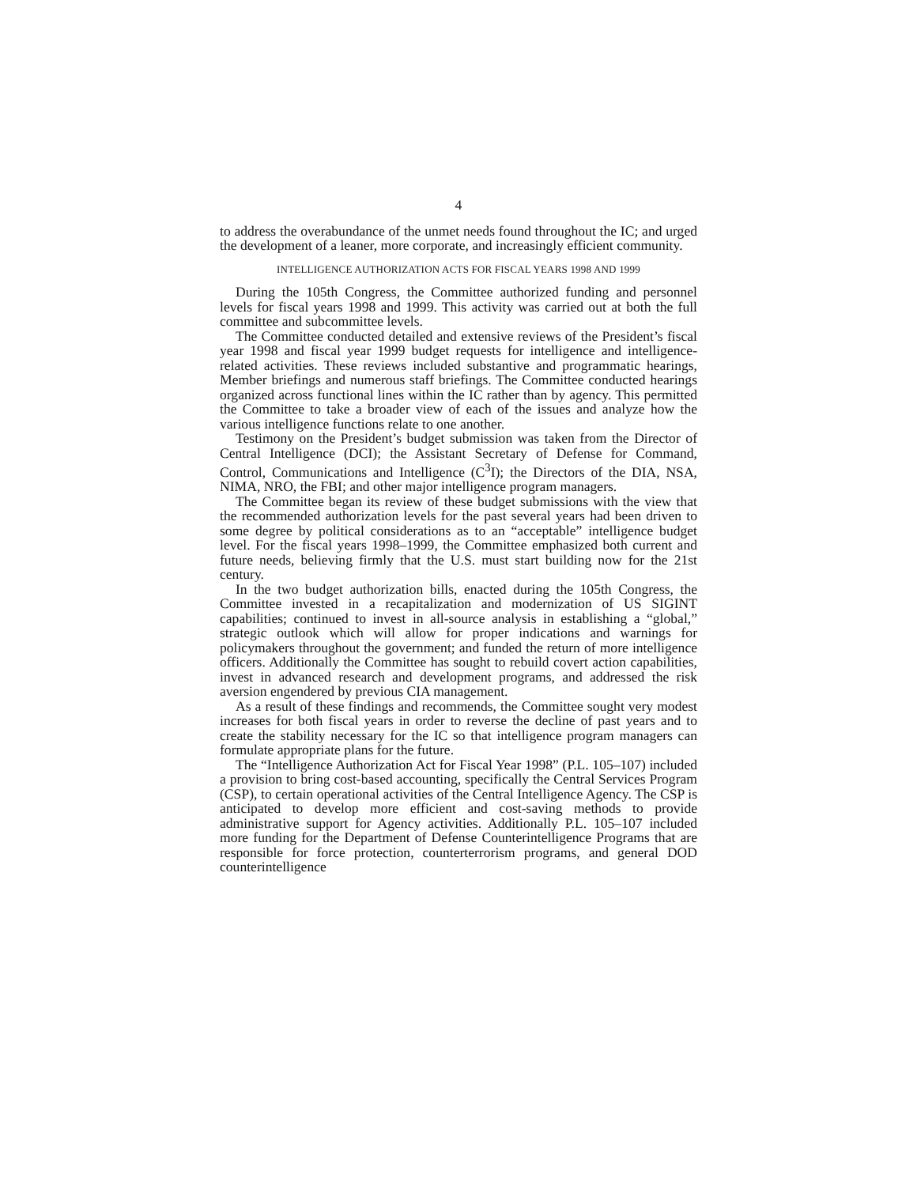4
to address the overabundance of the unmet needs found throughout the IC; and urged the development of a leaner, more corporate, and increasingly efficient community.
INTELLIGENCE AUTHORIZATION ACTS FOR FISCAL YEARS 1998 AND 1999
During the 105th Congress, the Committee authorized funding and personnel levels for fiscal years 1998 and 1999. This activity was carried out at both the full committee and subcommittee levels.
The Committee conducted detailed and extensive reviews of the President’s fiscal year 1998 and fiscal year 1999 budget requests for intelligence and intelligence-related activities. These reviews included substantive and programmatic hearings, Member briefings and numerous staff briefings. The Committee conducted hearings organized across functional lines within the IC rather than by agency. This permitted the Committee to take a broader view of each of the issues and analyze how the various intelligence functions relate to one another.
Testimony on the President’s budget submission was taken from the Director of Central Intelligence (DCI); the Assistant Secretary of Defense for Command, Control, Communications and Intelligence (C<sup>3</sup>I); the Directors of the DIA, NSA, NIMA, NRO, the FBI; and other major intelligence program managers.
The Committee began its review of these budget submissions with the view that the recommended authorization levels for the past several years had been driven to some degree by political considerations as to an “acceptable” intelligence budget level. For the fiscal years 1998–1999, the Committee emphasized both current and future needs, believing firmly that the U.S. must start building now for the 21st century.
In the two budget authorization bills, enacted during the 105th Congress, the Committee invested in a recapitalization and modernization of US SIGINT capabilities; continued to invest in all-source analysis in establishing a “global,” strategic outlook which will allow for proper indications and warnings for policymakers throughout the government; and funded the return of more intelligence officers. Additionally the Committee has sought to rebuild covert action capabilities, invest in advanced research and development programs, and addressed the risk aversion engendered by previous CIA management.
As a result of these findings and recommends, the Committee sought very modest increases for both fiscal years in order to reverse the decline of past years and to create the stability necessary for the IC so that intelligence program managers can formulate appropriate plans for the future.
The “Intelligence Authorization Act for Fiscal Year 1998” (P.L. 105–107) included a provision to bring cost-based accounting, specifically the Central Services Program (CSP), to certain operational activities of the Central Intelligence Agency. The CSP is anticipated to develop more efficient and cost-saving methods to provide administrative support for Agency activities. Additionally P.L. 105–107 included more funding for the Department of Defense Counterintelligence Programs that are responsible for force protection, counterterrorism programs, and general DOD counterintelligence